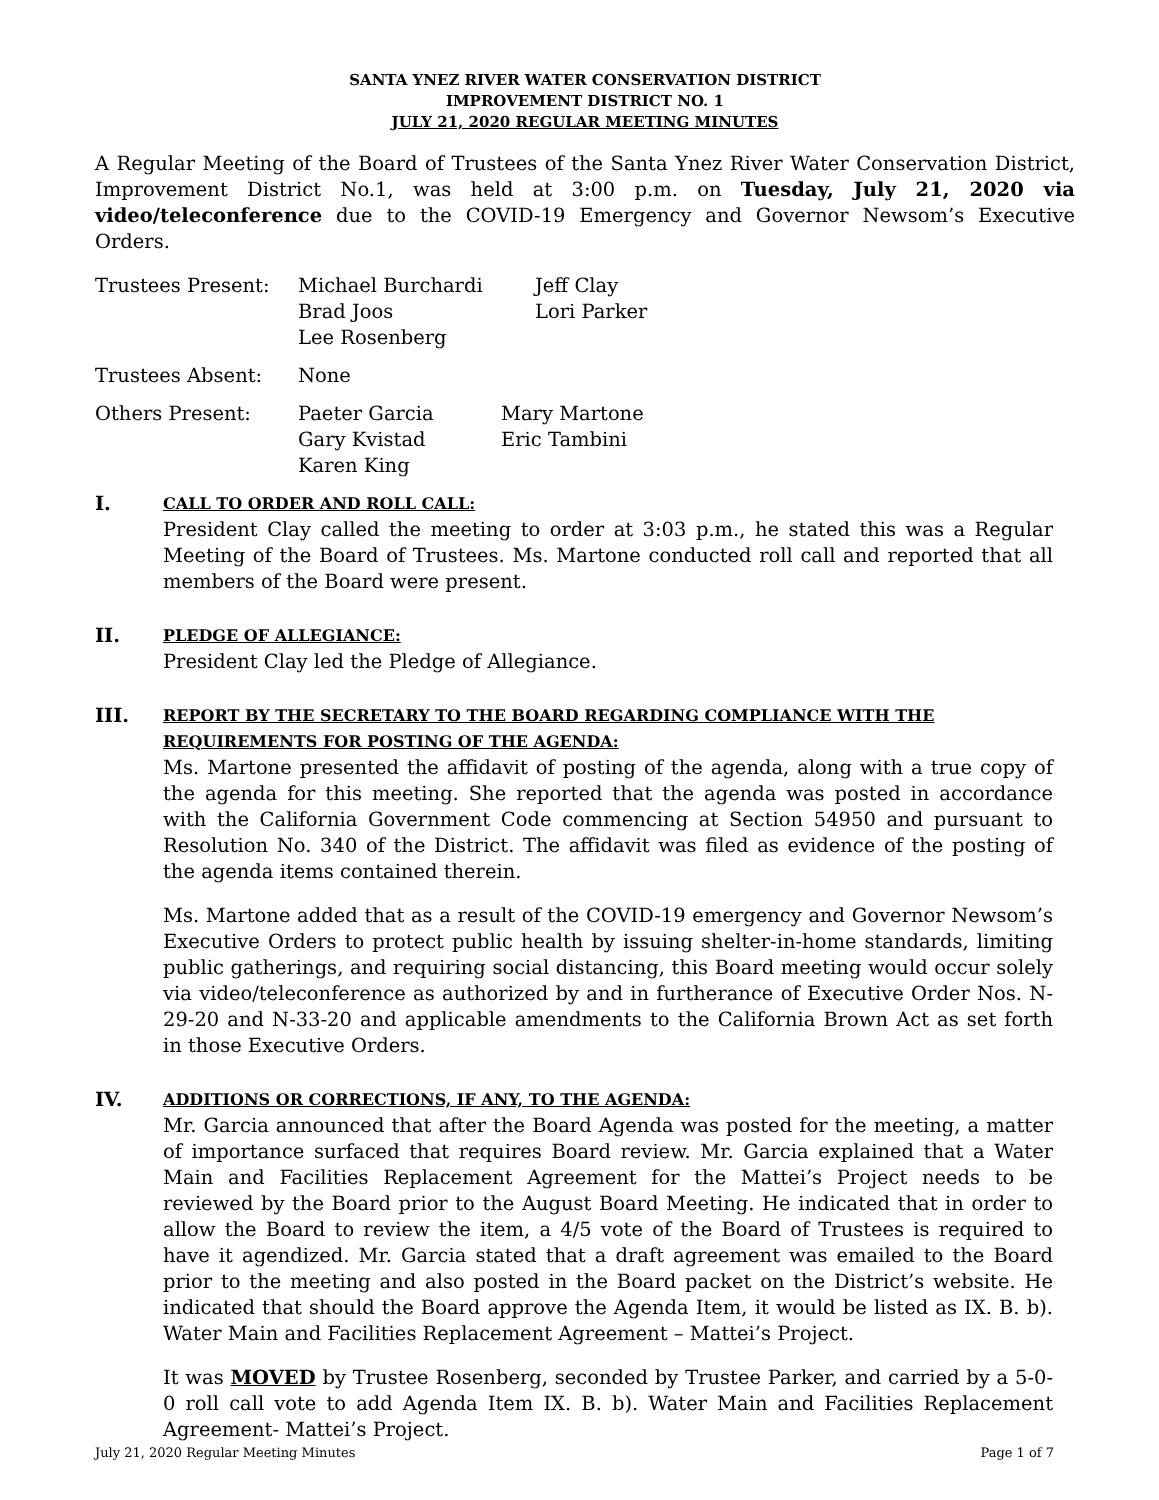SANTA YNEZ RIVER WATER CONSERVATION DISTRICT
IMPROVEMENT DISTRICT NO. 1
JULY 21, 2020 REGULAR MEETING MINUTES
A Regular Meeting of the Board of Trustees of the Santa Ynez River Water Conservation District, Improvement District No.1, was held at 3:00 p.m. on Tuesday, July 21, 2020 via video/teleconference due to the COVID-19 Emergency and Governor Newsom’s Executive Orders.
| Trustees Present: | Michael Burchardi Brad Joos Lee Rosenberg | Jeff Clay Lori Parker |
| Trustees Absent: | None |
| Others Present: | Paeter Garcia Gary Kvistad Karen King | Mary Martone Eric Tambini |
I.
CALL TO ORDER AND ROLL CALL:
President Clay called the meeting to order at 3:03 p.m., he stated this was a Regular Meeting of the Board of Trustees. Ms. Martone conducted roll call and reported that all members of the Board were present.
II.
PLEDGE OF ALLEGIANCE:
President Clay led the Pledge of Allegiance.
III.
REPORT BY THE SECRETARY TO THE BOARD REGARDING COMPLIANCE WITH THE REQUIREMENTS FOR POSTING OF THE AGENDA:
Ms. Martone presented the affidavit of posting of the agenda, along with a true copy of the agenda for this meeting. She reported that the agenda was posted in accordance with the California Government Code commencing at Section 54950 and pursuant to Resolution No. 340 of the District. The affidavit was filed as evidence of the posting of the agenda items contained therein.
Ms. Martone added that as a result of the COVID-19 emergency and Governor Newsom’s Executive Orders to protect public health by issuing shelter-in-home standards, limiting public gatherings, and requiring social distancing, this Board meeting would occur solely via video/teleconference as authorized by and in furtherance of Executive Order Nos. N-29-20 and N-33-20 and applicable amendments to the California Brown Act as set forth in those Executive Orders.
IV.
ADDITIONS OR CORRECTIONS, IF ANY, TO THE AGENDA:
Mr. Garcia announced that after the Board Agenda was posted for the meeting, a matter of importance surfaced that requires Board review. Mr. Garcia explained that a Water Main and Facilities Replacement Agreement for the Mattei’s Project needs to be reviewed by the Board prior to the August Board Meeting. He indicated that in order to allow the Board to review the item, a 4/5 vote of the Board of Trustees is required to have it agendized. Mr. Garcia stated that a draft agreement was emailed to the Board prior to the meeting and also posted in the Board packet on the District’s website. He indicated that should the Board approve the Agenda Item, it would be listed as IX. B. b). Water Main and Facilities Replacement Agreement – Mattei’s Project.
It was MOVED by Trustee Rosenberg, seconded by Trustee Parker, and carried by a 5-0-0 roll call vote to add Agenda Item IX. B. b). Water Main and Facilities Replacement Agreement- Mattei’s Project.
July 21, 2020 Regular Meeting Minutes Page 1 of 7